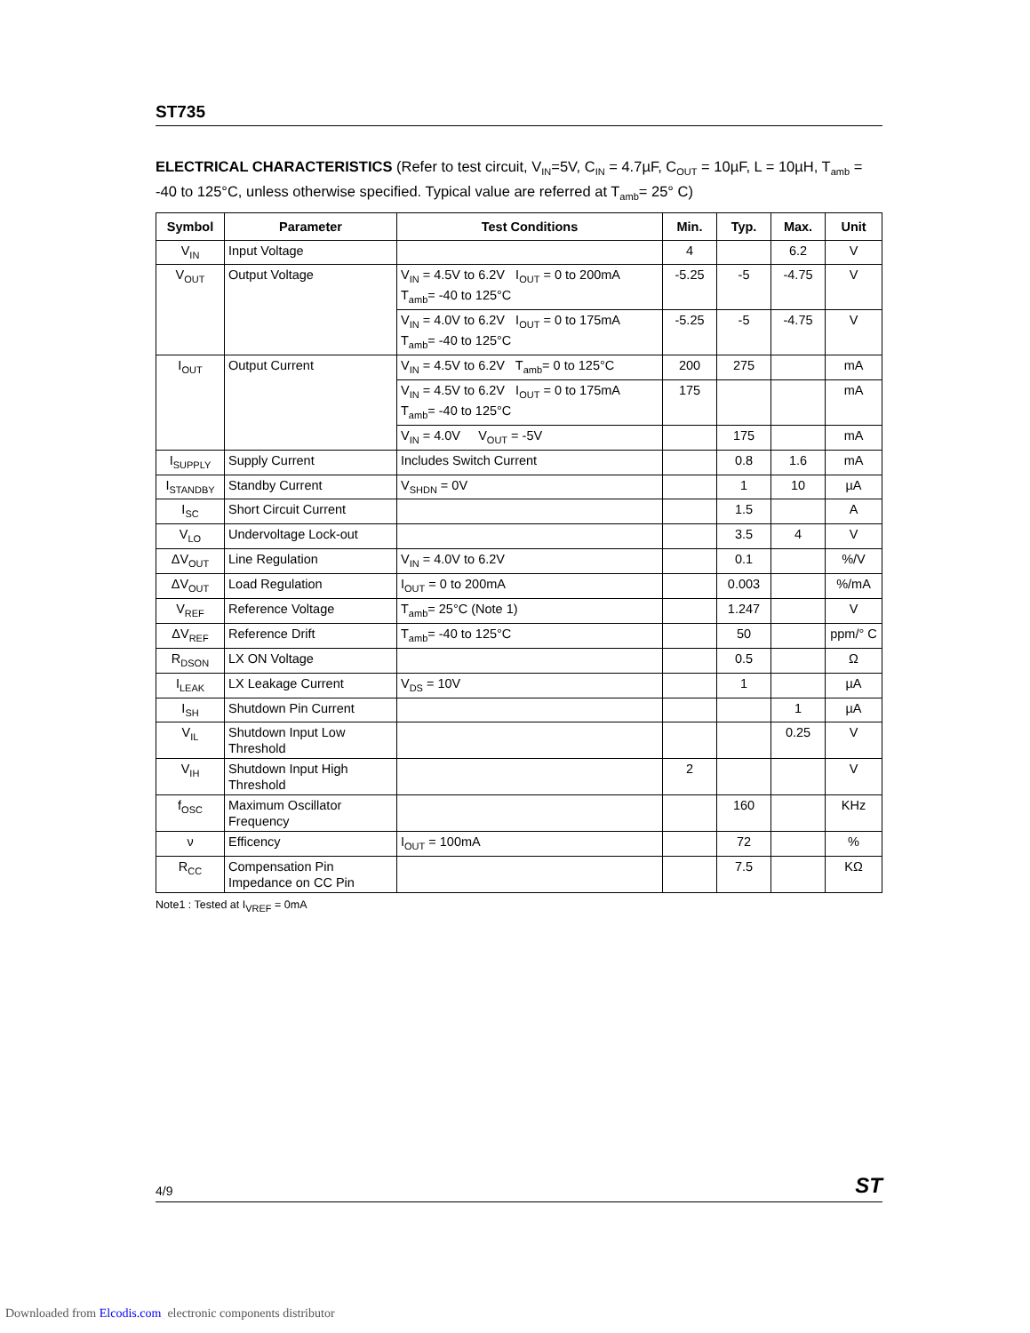ST735
ELECTRICAL CHARACTERISTICS (Refer to test circuit, V<sub>IN</sub>=5V, C<sub>IN</sub> = 4.7µF, C<sub>OUT</sub> = 10µF, L = 10µH, T<sub>amb</sub> = -40 to 125°C, unless otherwise specified. Typical value are referred at T<sub>amb</sub>= 25° C)
| Symbol | Parameter | Test Conditions | Min. | Typ. | Max. | Unit |
| --- | --- | --- | --- | --- | --- | --- |
| V<sub>IN</sub> | Input Voltage | | 4 | | 6.2 | V |
| V<sub>OUT</sub> | Output Voltage | V<sub>IN</sub> = 4.5V to 6.2V I<sub>OUT</sub> = 0 to 200mA T<sub>amb</sub>= -40 to 125°C | -5.25 | -5 | -4.75 | V |
| | | V<sub>IN</sub> = 4.0V to 6.2V I<sub>OUT</sub> = 0 to 175mA T<sub>amb</sub>= -40 to 125°C | -5.25 | -5 | -4.75 | V |
| I<sub>OUT</sub> | Output Current | V<sub>IN</sub> = 4.5V to 6.2V T<sub>amb</sub>= 0 to 125°C | 200 | 275 | | mA |
| | | V<sub>IN</sub> = 4.5V to 6.2V I<sub>OUT</sub> = 0 to 175mA T<sub>amb</sub>= -40 to 125°C | 175 | | | mA |
| | | V<sub>IN</sub> = 4.0V V<sub>OUT</sub> = -5V | | 175 | | mA |
| I<sub>SUPPLY</sub> | Supply Current | Includes Switch Current | | 0.8 | 1.6 | mA |
| I<sub>STANDBY</sub> | Standby Current | V<sub>SHDN</sub> = 0V | | 1 | 10 | µA |
| I<sub>SC</sub> | Short Circuit Current | | | 1.5 | | A |
| V<sub>LO</sub> | Undervoltage Lock-out | | | 3.5 | 4 | V |
| ΔV<sub>OUT</sub> | Line Regulation | V<sub>IN</sub> = 4.0V to 6.2V | | 0.1 | | %/V |
| ΔV<sub>OUT</sub> | Load Regulation | I<sub>OUT</sub> = 0 to 200mA | | 0.003 | | %/mA |
| V<sub>REF</sub> | Reference Voltage | T<sub>amb</sub>= 25°C (Note 1) | | 1.247 | | V |
| ΔV<sub>REF</sub> | Reference Drift | T<sub>amb</sub>= -40 to 125°C | | 50 | | ppm/° C |
| R<sub>DSON</sub> | LX ON Voltage | | | 0.5 | | Ω |
| I<sub>LEAK</sub> | LX Leakage Current | V<sub>DS</sub> = 10V | | 1 | | µA |
| I<sub>SH</sub> | Shutdown Pin Current | | | | 1 | µA |
| V<sub>IL</sub> | Shutdown Input Low Threshold | | | | 0.25 | V |
| V<sub>IH</sub> | Shutdown Input High Threshold | | 2 | | | V |
| f<sub>OSC</sub> | Maximum Oscillator Frequency | | | 160 | | KHz |
| ν | Efficency | I<sub>OUT</sub> = 100mA | | 72 | | % |
| R<sub>CC</sub> | Compensation Pin Impedance on CC Pin | | | 7.5 | | KΩ |
Note1 : Tested at I<sub>VREF</sub> = 0mA
4/9 ST
Downloaded from Elcodis.com electronic components distributor